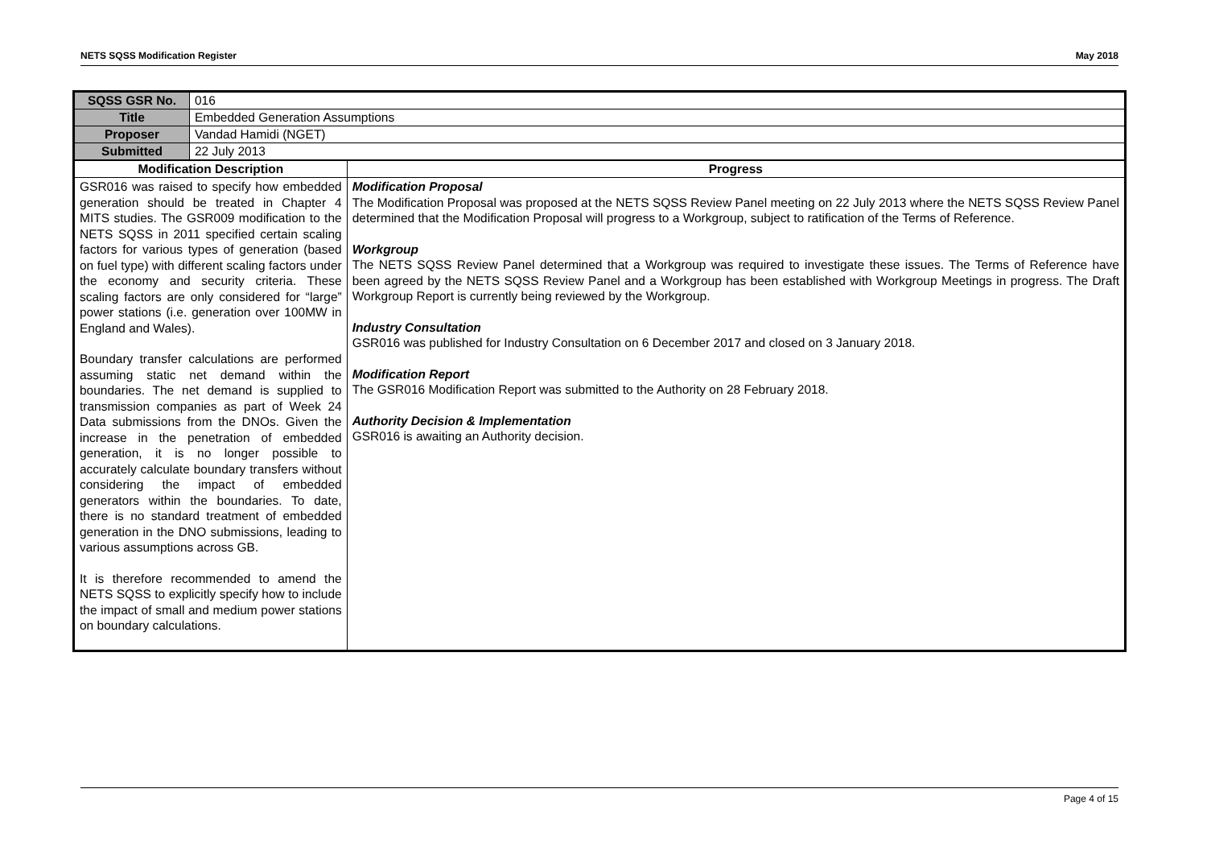NETS SQSS Modification Register May 2018
| SQSS GSR No. | 016 | |
| Title | Embedded Generation Assumptions | |
| Proposer | Vandad Hamidi (NGET) | |
| Submitted | 22 July 2013 | |
| Modification Description | | Progress |
| GSR016 was raised to specify how embedded generation should be treated in Chapter 4 MITS studies. The GSR009 modification to the NETS SQSS in 2011 specified certain scaling factors for various types of generation (based on fuel type) with different scaling factors under the economy and security criteria. These scaling factors are only considered for “large” power stations (i.e. generation over 100MW in England and Wales). Boundary transfer calculations are performed assuming static net demand within the boundaries. The net demand is supplied to transmission companies as part of Week 24 Data submissions from the DNOs. Given the increase in the penetration of embedded generation, it is no longer possible to accurately calculate boundary transfers without considering the impact of embedded generators within the boundaries. To date, there is no standard treatment of embedded generation in the DNO submissions, leading to various assumptions across GB. It is therefore recommended to amend the NETS SQSS to explicitly specify how to include the impact of small and medium power stations on boundary calculations. | | Modification Proposal The Modification Proposal was proposed at the NETS SQSS Review Panel meeting on 22 July 2013 where the NETS SQSS Review Panel determined that the Modification Proposal will progress to a Workgroup, subject to ratification of the Terms of Reference. Workgroup The NETS SQSS Review Panel determined that a Workgroup was required to investigate these issues. The Terms of Reference have been agreed by the NETS SQSS Review Panel and a Workgroup has been established with Workgroup Meetings in progress. The Draft Workgroup Report is currently being reviewed by the Workgroup. Industry Consultation GSR016 was published for Industry Consultation on 6 December 2017 and closed on 3 January 2018. Modification Report The GSR016 Modification Report was submitted to the Authority on 28 February 2018. Authority Decision & Implementation GSR016 is awaiting an Authority decision. |
Page 4 of 15